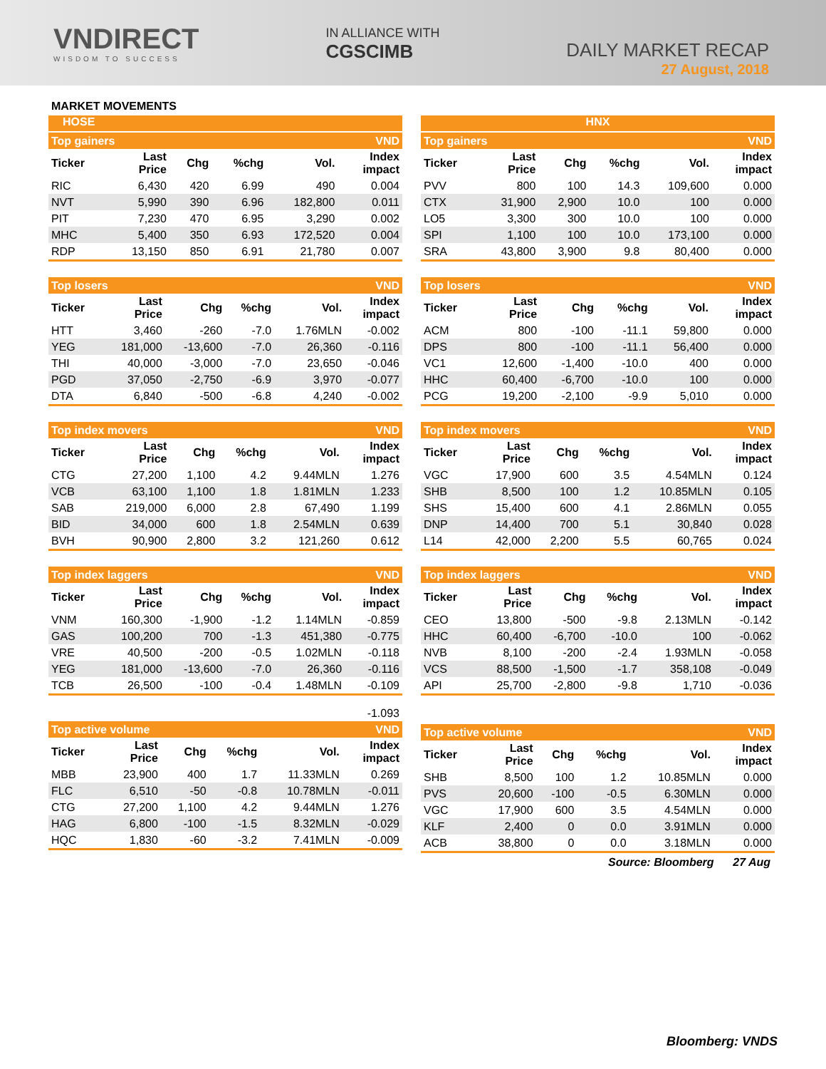VNDIRECT
WISDOM TO SUCCESS
IN ALLIANCE WITH
CGSCIMB
DAILY MARKET RECAP
27 August, 2018
MARKET MOVEMENTS
HOSE
| Top gainers | | | | | VND |
| Ticker | Last Price | Chg | %chg | Vol. | Index impact |
| RIC | 6,430 | 420 | 6.99 | 490 | 0.004 |
| NVT | 5,990 | 390 | 6.96 | 182,800 | 0.011 |
| PIT | 7,230 | 470 | 6.95 | 3,290 | 0.002 |
| MHC | 5,400 | 350 | 6.93 | 172,520 | 0.004 |
| RDP | 13,150 | 850 | 6.91 | 21,780 | 0.007 |
| Top losers | | | | | VND |
| Ticker | Last Price | Chg | %chg | Vol. | Index impact |
| HTT | 3,460 | -260 | -7.0 | 1.76MLN | -0.002 |
| YEG | 181,000 | -13,600 | -7.0 | 26,360 | -0.116 |
| THI | 40,000 | -3,000 | -7.0 | 23,650 | -0.046 |
| PGD | 37,050 | -2,750 | -6.9 | 3,970 | -0.077 |
| DTA | 6,840 | -500 | -6.8 | 4,240 | -0.002 |
| Top index movers | | | | | VND |
| Ticker | Last Price | Chg | %chg | Vol. | Index impact |
| CTG | 27,200 | 1,100 | 4.2 | 9.44MLN | 1.276 |
| VCB | 63,100 | 1,100 | 1.8 | 1.81MLN | 1.233 |
| SAB | 219,000 | 6,000 | 2.8 | 67,490 | 1.199 |
| BID | 34,000 | 600 | 1.8 | 2.54MLN | 0.639 |
| BVH | 90,900 | 2,800 | 3.2 | 121,260 | 0.612 |
| Top index laggers | | | | | VND |
| Ticker | Last Price | Chg | %chg | Vol. | Index impact |
| VNM | 160,300 | -1,900 | -1.2 | 1.14MLN | -0.859 |
| GAS | 100,200 | 700 | -1.3 | 451,380 | -0.775 |
| VRE | 40,500 | -200 | -0.5 | 1.02MLN | -0.118 |
| YEG | 181,000 | -13,600 | -7.0 | 26,360 | -0.116 |
| TCB | 26,500 | -100 | -0.4 | 1.48MLN | -0.109 |
-1.093
| Top active volume | | | | | VND |
| Ticker | Last Price | Chg | %chg | Vol. | Index impact |
| MBB | 23,900 | 400 | 1.7 | 11.33MLN | 0.269 |
| FLC | 6,510 | -50 | -0.8 | 10.78MLN | -0.011 |
| CTG | 27,200 | 1,100 | 4.2 | 9.44MLN | 1.276 |
| HAG | 6,800 | -100 | -1.5 | 8.32MLN | -0.029 |
| HQC | 1,830 | -60 | -3.2 | 7.41MLN | -0.009 |
HNX
| Top gainers | | | | | VND |
| Ticker | Last Price | Chg | %chg | Vol. | Index impact |
| PVV | 800 | 100 | 14.3 | 109,600 | 0.000 |
| CTX | 31,900 | 2,900 | 10.0 | 100 | 0.000 |
| LO5 | 3,300 | 300 | 10.0 | 100 | 0.000 |
| SPI | 1,100 | 100 | 10.0 | 173,100 | 0.000 |
| SRA | 43,800 | 3,900 | 9.8 | 80,400 | 0.000 |
| Top losers | | | | | VND |
| Ticker | Last Price | Chg | %chg | Vol. | Index impact |
| ACM | 800 | -100 | -11.1 | 59,800 | 0.000 |
| DPS | 800 | -100 | -11.1 | 56,400 | 0.000 |
| VC1 | 12,600 | -1,400 | -10.0 | 400 | 0.000 |
| HHC | 60,400 | -6,700 | -10.0 | 100 | 0.000 |
| PCG | 19,200 | -2,100 | -9.9 | 5,010 | 0.000 |
| Top index movers | | | | | VND |
| Ticker | Last Price | Chg | %chg | Vol. | Index impact |
| VGC | 17,900 | 600 | 3.5 | 4.54MLN | 0.124 |
| SHB | 8,500 | 100 | 1.2 | 10.85MLN | 0.105 |
| SHS | 15,400 | 600 | 4.1 | 2.86MLN | 0.055 |
| DNP | 14,400 | 700 | 5.1 | 30,840 | 0.028 |
| L14 | 42,000 | 2,200 | 5.5 | 60,765 | 0.024 |
| Top index laggers | | | | | VND |
| Ticker | Last Price | Chg | %chg | Vol. | Index impact |
| CEO | 13,800 | -500 | -9.8 | 2.13MLN | -0.142 |
| HHC | 60,400 | -6,700 | -10.0 | 100 | -0.062 |
| NVB | 8,100 | -200 | -2.4 | 1.93MLN | -0.058 |
| VCS | 88,500 | -1,500 | -1.7 | 358,108 | -0.049 |
| API | 25,700 | -2,800 | -9.8 | 1,710 | -0.036 |
| Top active volume | | | | | VND |
| Ticker | Last Price | Chg | %chg | Vol. | Index impact |
| SHB | 8,500 | 100 | 1.2 | 10.85MLN | 0.000 |
| PVS | 20,600 | -100 | -0.5 | 6.30MLN | 0.000 |
| VGC | 17,900 | 600 | 3.5 | 4.54MLN | 0.000 |
| KLF | 2,400 | 0 | 0.0 | 3.91MLN | 0.000 |
| ACB | 38,800 | 0 | 0.0 | 3.18MLN | 0.000 |
Source: Bloomberg 27 Aug
Bloomberg: VNDS